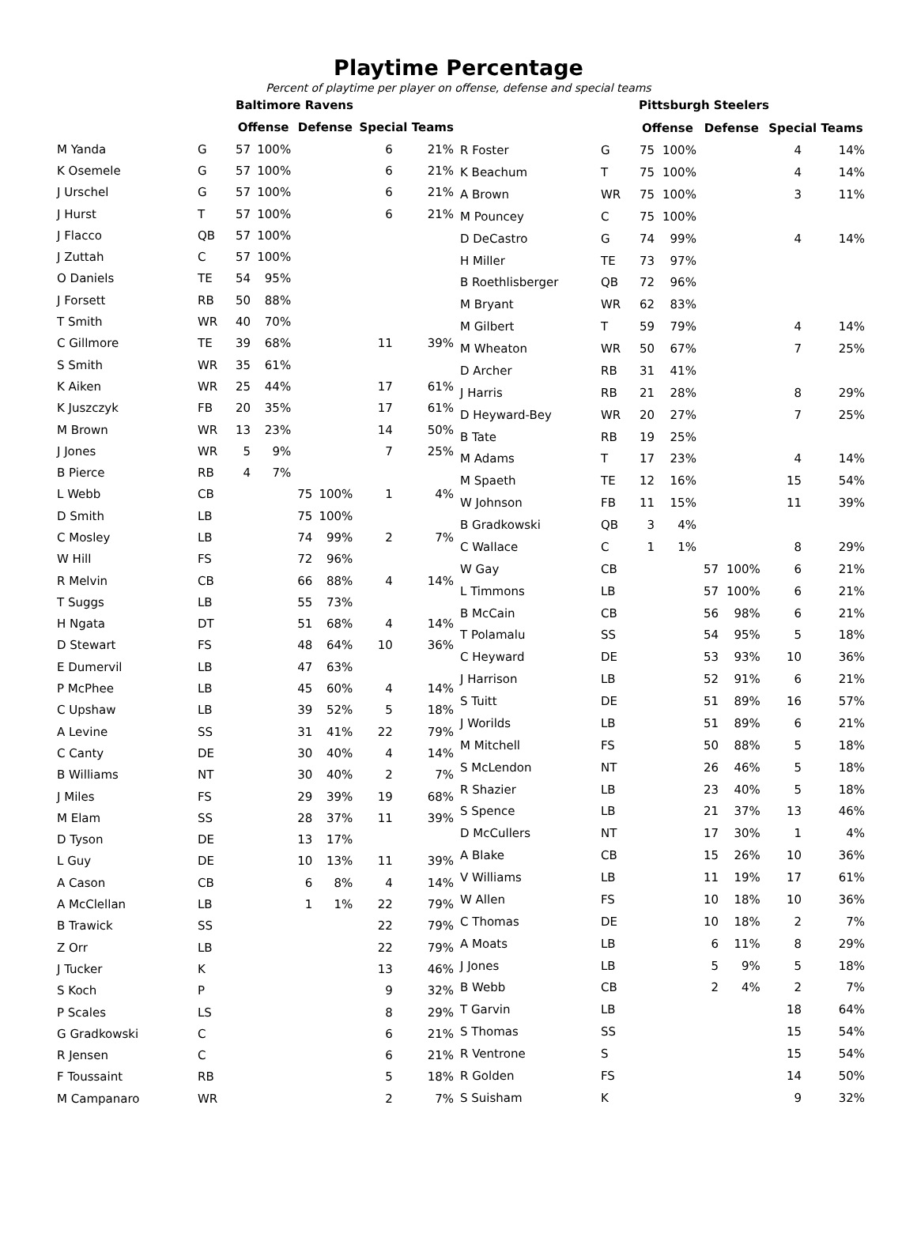Playtime Percentage
Percent of playtime per player on offense, defense and special teams
| | | Baltimore Ravens | | | | | |
| --- | --- | --- | --- | --- | --- | --- | --- |
| | | Offense | | Defense | | Special Teams | |
| M Yanda | G | 57 | 100% | | | 6 | 21% |
| K Osemele | G | 57 | 100% | | | 6 | 21% |
| J Urschel | G | 57 | 100% | | | 6 | 21% |
| J Hurst | T | 57 | 100% | | | 6 | 21% |
| J Flacco | QB | 57 | 100% | | | | |
| J Zuttah | C | 57 | 100% | | | | |
| O Daniels | TE | 54 | 95% | | | | |
| J Forsett | RB | 50 | 88% | | | | |
| T Smith | WR | 40 | 70% | | | | |
| C Gillmore | TE | 39 | 68% | | | 11 | 39% |
| S Smith | WR | 35 | 61% | | | | |
| K Aiken | WR | 25 | 44% | | | 17 | 61% |
| K Juszczyk | FB | 20 | 35% | | | 17 | 61% |
| M Brown | WR | 13 | 23% | | | 14 | 50% |
| J Jones | WR | 5 | 9% | | | 7 | 25% |
| B Pierce | RB | 4 | 7% | | | | |
| L Webb | CB | | | 75 | 100% | 1 | 4% |
| D Smith | LB | | | 75 | 100% | | |
| C Mosley | LB | | | 74 | 99% | 2 | 7% |
| W Hill | FS | | | 72 | 96% | | |
| R Melvin | CB | | | 66 | 88% | 4 | 14% |
| T Suggs | LB | | | 55 | 73% | | |
| H Ngata | DT | | | 51 | 68% | 4 | 14% |
| D Stewart | FS | | | 48 | 64% | 10 | 36% |
| E Dumervil | LB | | | 47 | 63% | | |
| P McPhee | LB | | | 45 | 60% | 4 | 14% |
| C Upshaw | LB | | | 39 | 52% | 5 | 18% |
| A Levine | SS | | | 31 | 41% | 22 | 79% |
| C Canty | DE | | | 30 | 40% | 4 | 14% |
| B Williams | NT | | | 30 | 40% | 2 | 7% |
| J Miles | FS | | | 29 | 39% | 19 | 68% |
| M Elam | SS | | | 28 | 37% | 11 | 39% |
| D Tyson | DE | | | 13 | 17% | | |
| L Guy | DE | | | 10 | 13% | 11 | 39% |
| A Cason | CB | | | 6 | 8% | 4 | 14% |
| A McClellan | LB | | | 1 | 1% | 22 | 79% |
| B Trawick | SS | | | | | 22 | 79% |
| Z Orr | LB | | | | | 22 | 79% |
| J Tucker | K | | | | | 13 | 46% |
| S Koch | P | | | | | 9 | 32% |
| P Scales | LS | | | | | 8 | 29% |
| G Gradkowski | C | | | | | 6 | 21% |
| R Jensen | C | | | | | 6 | 21% |
| F Toussaint | RB | | | | | 5 | 18% |
| M Campanaro | WR | | | | | 2 | 7% |
| | | Pittsburgh Steelers | | | | | |
| --- | --- | --- | --- | --- | --- | --- | --- |
| | | Offense | | Defense | | Special Teams | |
| R Foster | G | 75 | 100% | | | 4 | 14% |
| K Beachum | T | 75 | 100% | | | 4 | 14% |
| A Brown | WR | 75 | 100% | | | 3 | 11% |
| M Pouncey | C | 75 | 100% | | | | |
| D DeCastro | G | 74 | 99% | | | 4 | 14% |
| H Miller | TE | 73 | 97% | | | | |
| B Roethlisberger | QB | 72 | 96% | | | | |
| M Bryant | WR | 62 | 83% | | | | |
| M Gilbert | T | 59 | 79% | | | 4 | 14% |
| M Wheaton | WR | 50 | 67% | | | 7 | 25% |
| D Archer | RB | 31 | 41% | | | | |
| J Harris | RB | 21 | 28% | | | 8 | 29% |
| D Heyward-Bey | WR | 20 | 27% | | | 7 | 25% |
| B Tate | RB | 19 | 25% | | | | |
| M Adams | T | 17 | 23% | | | 4 | 14% |
| M Spaeth | TE | 12 | 16% | | | 15 | 54% |
| W Johnson | FB | 11 | 15% | | | 11 | 39% |
| B Gradkowski | QB | 3 | 4% | | | | |
| C Wallace | C | 1 | 1% | | | 8 | 29% |
| W Gay | CB | | | 57 | 100% | 6 | 21% |
| L Timmons | LB | | | 57 | 100% | 6 | 21% |
| B McCain | CB | | | 56 | 98% | 6 | 21% |
| T Polamalu | SS | | | 54 | 95% | 5 | 18% |
| C Heyward | DE | | | 53 | 93% | 10 | 36% |
| J Harrison | LB | | | 52 | 91% | 6 | 21% |
| S Tuitt | DE | | | 51 | 89% | 16 | 57% |
| J Worilds | LB | | | 51 | 89% | 6 | 21% |
| M Mitchell | FS | | | 50 | 88% | 5 | 18% |
| S McLendon | NT | | | 26 | 46% | 5 | 18% |
| R Shazier | LB | | | 23 | 40% | 5 | 18% |
| S Spence | LB | | | 21 | 37% | 13 | 46% |
| D McCullers | NT | | | 17 | 30% | 1 | 4% |
| A Blake | CB | | | 15 | 26% | 10 | 36% |
| V Williams | LB | | | 11 | 19% | 17 | 61% |
| W Allen | FS | | | 10 | 18% | 10 | 36% |
| C Thomas | DE | | | 10 | 18% | 2 | 7% |
| A Moats | LB | | | 6 | 11% | 8 | 29% |
| J Jones | LB | | | 5 | 9% | 5 | 18% |
| B Webb | CB | | | 2 | 4% | 2 | 7% |
| T Garvin | LB | | | | | 18 | 64% |
| S Thomas | SS | | | | | 15 | 54% |
| R Ventrone | S | | | | | 15 | 54% |
| R Golden | FS | | | | | 14 | 50% |
| S Suisham | K | | | | | 9 | 32% |